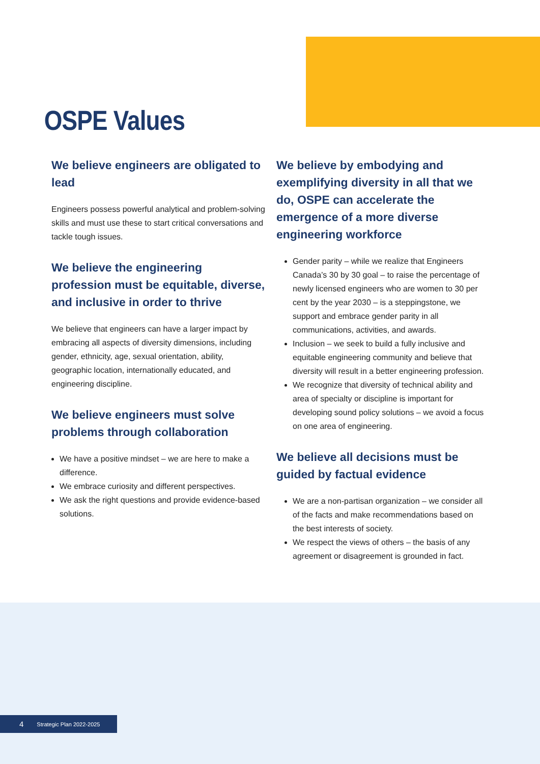OSPE Values
We believe engineers are obligated to lead
Engineers possess powerful analytical and problem-solving skills and must use these to start critical conversations and tackle tough issues.
We believe the engineering profession must be equitable, diverse, and inclusive in order to thrive
We believe that engineers can have a larger impact by embracing all aspects of diversity dimensions, including gender, ethnicity, age, sexual orientation, ability, geographic location, internationally educated, and engineering discipline.
We believe engineers must solve problems through collaboration
We have a positive mindset – we are here to make a difference.
We embrace curiosity and different perspectives.
We ask the right questions and provide evidence-based solutions.
We believe by embodying and exemplifying diversity in all that we do, OSPE can accelerate the emergence of a more diverse engineering workforce
Gender parity – while we realize that Engineers Canada’s 30 by 30 goal – to raise the percentage of newly licensed engineers who are women to 30 per cent by the year 2030 – is a steppingstone, we support and embrace gender parity in all communications, activities, and awards.
Inclusion – we seek to build a fully inclusive and equitable engineering community and believe that diversity will result in a better engineering profession.
We recognize that diversity of technical ability and area of specialty or discipline is important for developing sound policy solutions – we avoid a focus on one area of engineering.
We believe all decisions must be guided by factual evidence
We are a non-partisan organization – we consider all of the facts and make recommendations based on the best interests of society.
We respect the views of others – the basis of any agreement or disagreement is grounded in fact.
4 Strategic Plan 2022-2025